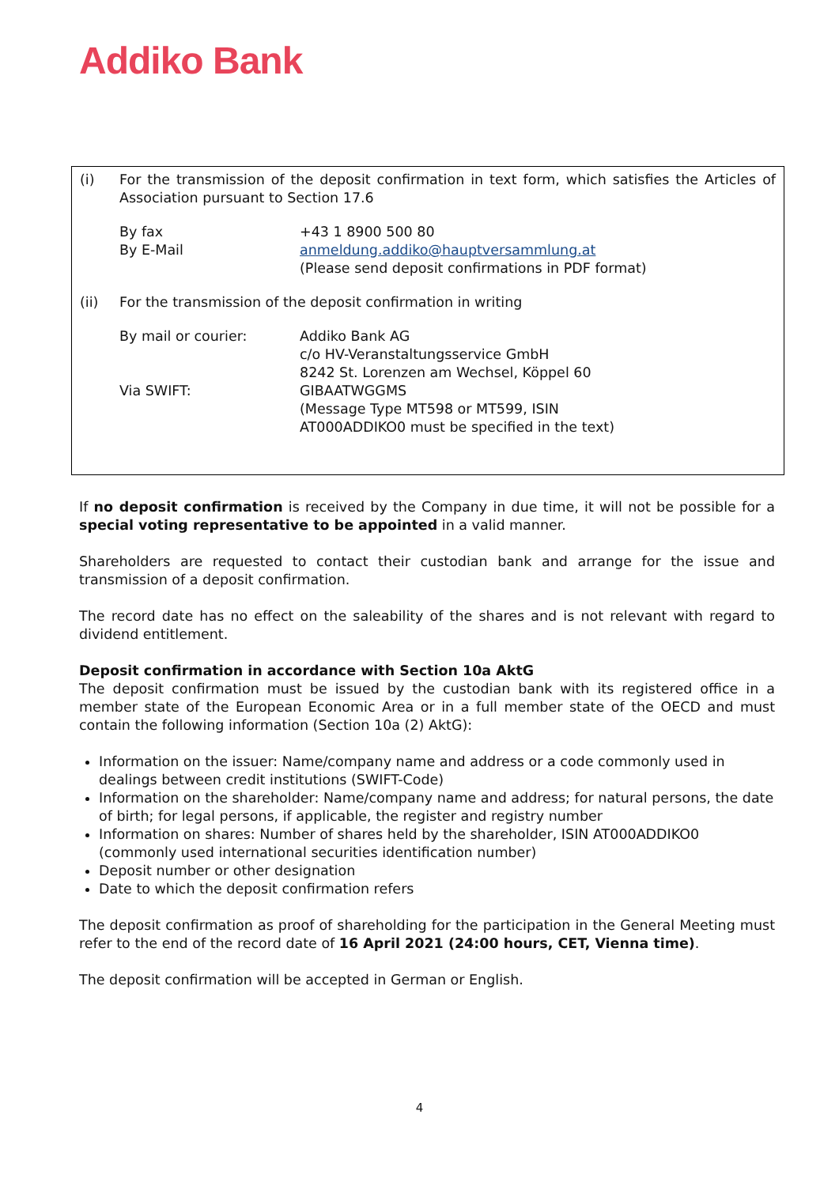Addiko Bank
(i) For the transmission of the deposit confirmation in text form, which satisfies the Articles of Association pursuant to Section 17.6
By fax +43 1 8900 500 80
By E-Mail anmeldung.addiko@hauptversammlung.at
(Please send deposit confirmations in PDF format)
(ii) For the transmission of the deposit confirmation in writing
By mail or courier: Addiko Bank AG
c/o HV-Veranstaltungsservice GmbH
8242 St. Lorenzen am Wechsel, Köppel 60
Via SWIFT: GIBAATWGGMS
(Message Type MT598 or MT599, ISIN
AT000ADDIKO0 must be specified in the text)
If no deposit confirmation is received by the Company in due time, it will not be possible for a special voting representative to be appointed in a valid manner.
Shareholders are requested to contact their custodian bank and arrange for the issue and transmission of a deposit confirmation.
The record date has no effect on the saleability of the shares and is not relevant with regard to dividend entitlement.
Deposit confirmation in accordance with Section 10a AktG
The deposit confirmation must be issued by the custodian bank with its registered office in a member state of the European Economic Area or in a full member state of the OECD and must contain the following information (Section 10a (2) AktG):
Information on the issuer: Name/company name and address or a code commonly used in dealings between credit institutions (SWIFT-Code)
Information on the shareholder: Name/company name and address; for natural persons, the date of birth; for legal persons, if applicable, the register and registry number
Information on shares: Number of shares held by the shareholder, ISIN AT000ADDIKO0 (commonly used international securities identification number)
Deposit number or other designation
Date to which the deposit confirmation refers
The deposit confirmation as proof of shareholding for the participation in the General Meeting must refer to the end of the record date of 16 April 2021 (24:00 hours, CET, Vienna time).
The deposit confirmation will be accepted in German or English.
4